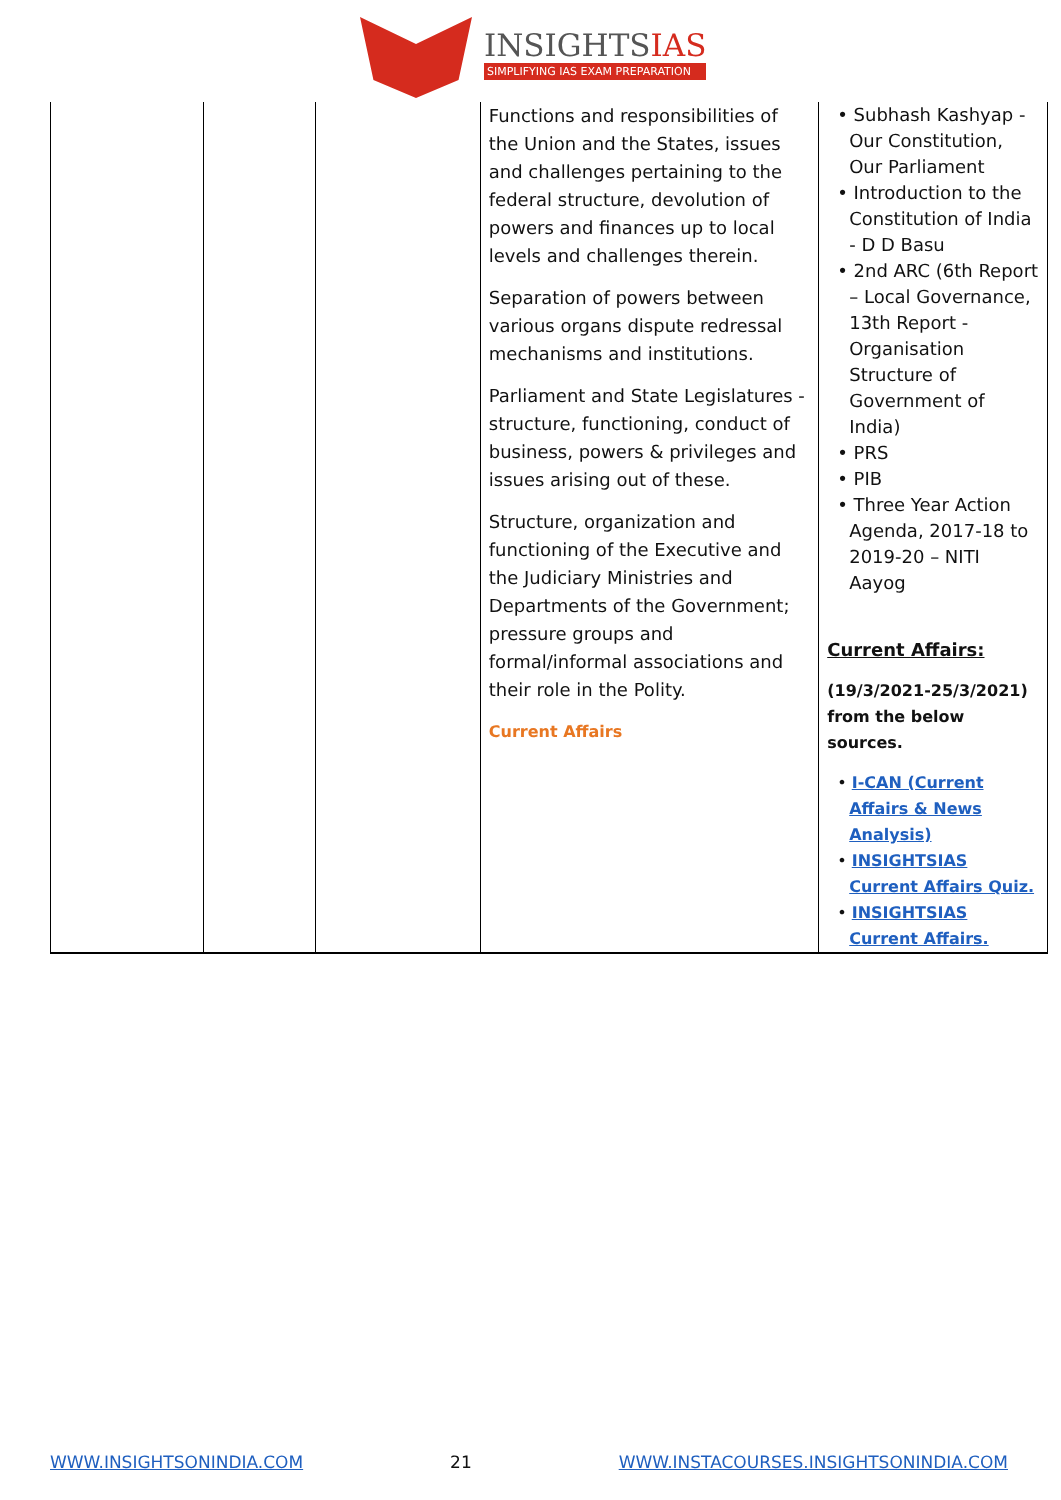INSIGHTSIAS
SIMPLIFYING IAS EXAM PREPARATION
| | | | Functions and responsibilities of the Union and the States, issues and challenges pertaining to the federal structure, devolution of powers and finances up to local levels and challenges therein. Separation of powers between various organs dispute redressal mechanisms and institutions. Parliament and State Legislatures - structure, functioning, conduct of business, powers & privileges and issues arising out of these. Structure, organization and functioning of the Executive and the Judiciary Ministries and Departments of the Government; pressure groups and formal/informal associations and their role in the Polity. Current Affairs | • Subhash Kashyap - Our Constitution, Our Parliament • Introduction to the Constitution of India - D D Basu • 2nd ARC (6th Report – Local Governance, 13th Report - Organisation Structure of Government of India) • PRS • PIB • Three Year Action Agenda, 2017-18 to 2019-20 – NITI Aayog Current Affairs: (19/3/2021-25/3/2021) from the below sources. • I-CAN (Current Affairs & News Analysis) • INSIGHTSIAS Current Affairs Quiz. • INSIGHTSIAS Current Affairs. |
WWW.INSIGHTSONINDIA.COM 21 WWW.INSTACOURSES.INSIGHTSONINDIA.COM